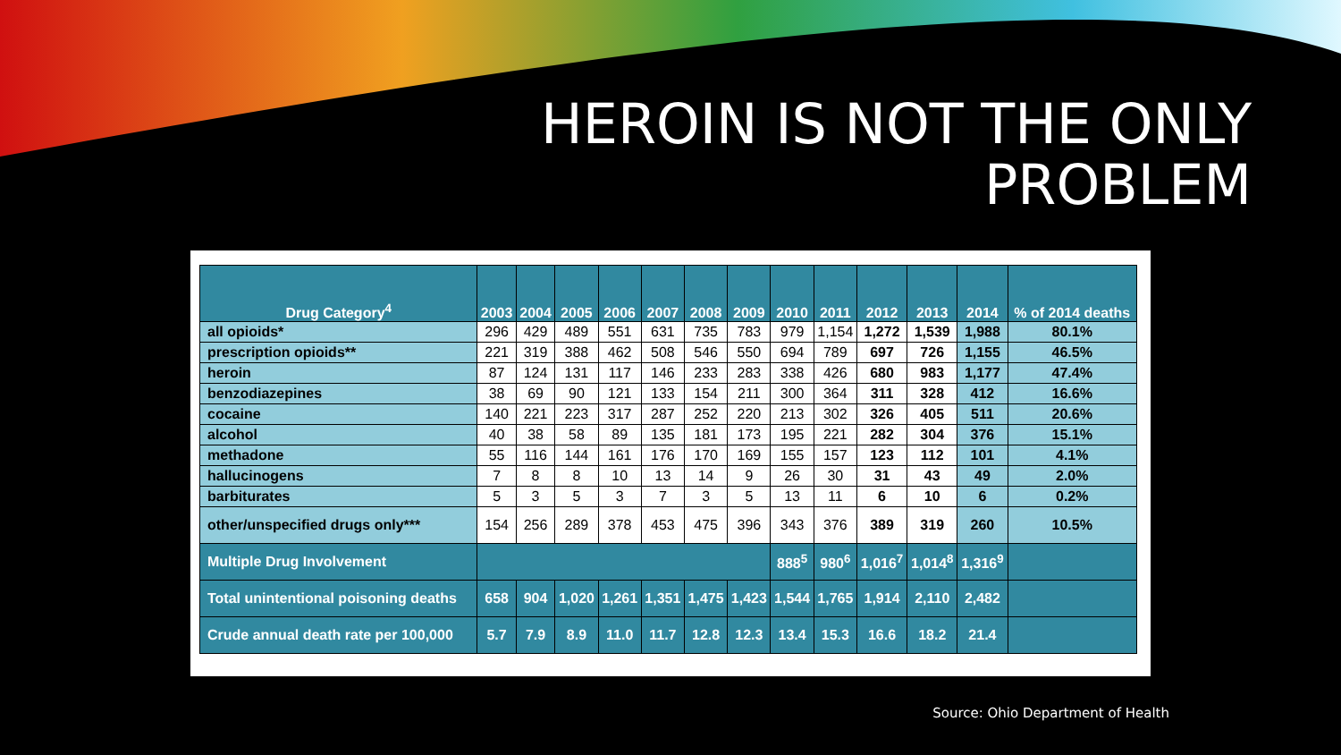HEROIN IS NOT THE ONLY
PROBLEM
| Drug Category<sup>4</sup> | 2003 | 2004 | 2005 | 2006 | 2007 | 2008 | 2009 | 2010 | 2011 | 2012 | 2013 | 2014 | % of 2014 deaths |
| --- | --- | --- | --- | --- | --- | --- | --- | --- | --- | --- | --- | --- | --- |
| all opioids* | 296 | 429 | 489 | 551 | 631 | 735 | 783 | 979 | 1,154 | 1,272 | 1,539 | 1,988 | 80.1% |
| prescription opioids** | 221 | 319 | 388 | 462 | 508 | 546 | 550 | 694 | 789 | 697 | 726 | 1,155 | 46.5% |
| heroin | 87 | 124 | 131 | 117 | 146 | 233 | 283 | 338 | 426 | 680 | 983 | 1,177 | 47.4% |
| benzodiazepines | 38 | 69 | 90 | 121 | 133 | 154 | 211 | 300 | 364 | 311 | 328 | 412 | 16.6% |
| cocaine | 140 | 221 | 223 | 317 | 287 | 252 | 220 | 213 | 302 | 326 | 405 | 511 | 20.6% |
| alcohol | 40 | 38 | 58 | 89 | 135 | 181 | 173 | 195 | 221 | 282 | 304 | 376 | 15.1% |
| methadone | 55 | 116 | 144 | 161 | 176 | 170 | 169 | 155 | 157 | 123 | 112 | 101 | 4.1% |
| hallucinogens | 7 | 8 | 8 | 10 | 13 | 14 | 9 | 26 | 30 | 31 | 43 | 49 | 2.0% |
| barbiturates | 5 | 3 | 5 | 3 | 7 | 3 | 5 | 13 | 11 | 6 | 10 | 6 | 0.2% |
| other/unspecified drugs only*** | 154 | 256 | 289 | 378 | 453 | 475 | 396 | 343 | 376 | 389 | 319 | 260 | 10.5% |
| Multiple Drug Involvement | | | | | | | | 888<sup>5</sup> | 980<sup>6</sup> | 1,016<sup>7</sup> | 1,014<sup>8</sup> | 1,316<sup>9</sup> | |
| Total unintentional poisoning deaths | 658 | 904 | 1,020 | 1,261 | 1,351 | 1,475 | 1,423 | 1,544 | 1,765 | 1,914 | 2,110 | 2,482 | |
| Crude annual death rate per 100,000 | 5.7 | 7.9 | 8.9 | 11.0 | 11.7 | 12.8 | 12.3 | 13.4 | 15.3 | 16.6 | 18.2 | 21.4 | |
Source: Ohio Department of Health